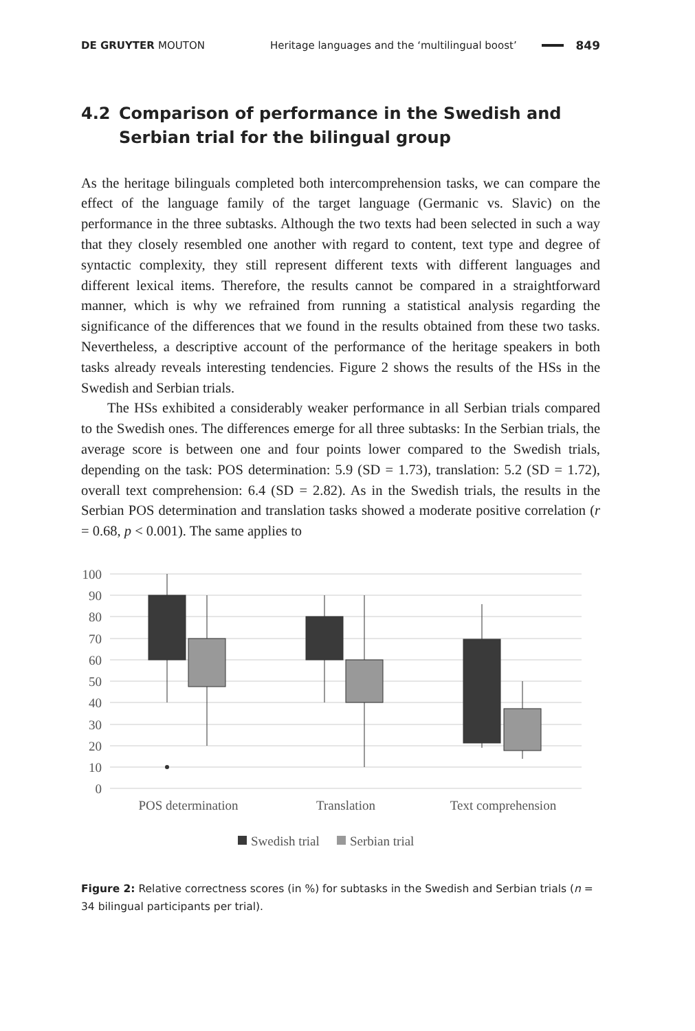DE GRUYTER MOUTON
Heritage languages and the ‘multilingual boost’
849
4.2 Comparison of performance in the Swedish and Serbian trial for the bilingual group
As the heritage bilinguals completed both intercomprehension tasks, we can compare the effect of the language family of the target language (Germanic vs. Slavic) on the performance in the three subtasks. Although the two texts had been selected in such a way that they closely resembled one another with regard to content, text type and degree of syntactic complexity, they still represent different texts with different languages and different lexical items. Therefore, the results cannot be compared in a straightforward manner, which is why we refrained from running a statistical analysis regarding the significance of the differences that we found in the results obtained from these two tasks. Nevertheless, a descriptive account of the performance of the heritage speakers in both tasks already reveals interesting tendencies. Figure 2 shows the results of the HSs in the Swedish and Serbian trials.
The HSs exhibited a considerably weaker performance in all Serbian trials compared to the Swedish ones. The differences emerge for all three subtasks: In the Serbian trials, the average score is between one and four points lower compared to the Swedish trials, depending on the task: POS determination: 5.9 (SD = 1.73), translation: 5.2 (SD = 1.72), overall text comprehension: 6.4 (SD = 2.82). As in the Swedish trials, the results in the Serbian POS determination and translation tasks showed a moderate positive correlation (r = 0.68, p < 0.001). The same applies to
100
90
80
70
60
50
40
30
20
10
0
POS determination
Translation
Text comprehension
Swedish trial
Serbian trial
Figure 2: Relative correctness scores (in %) for subtasks in the Swedish and Serbian trials (n = 34 bilingual participants per trial).